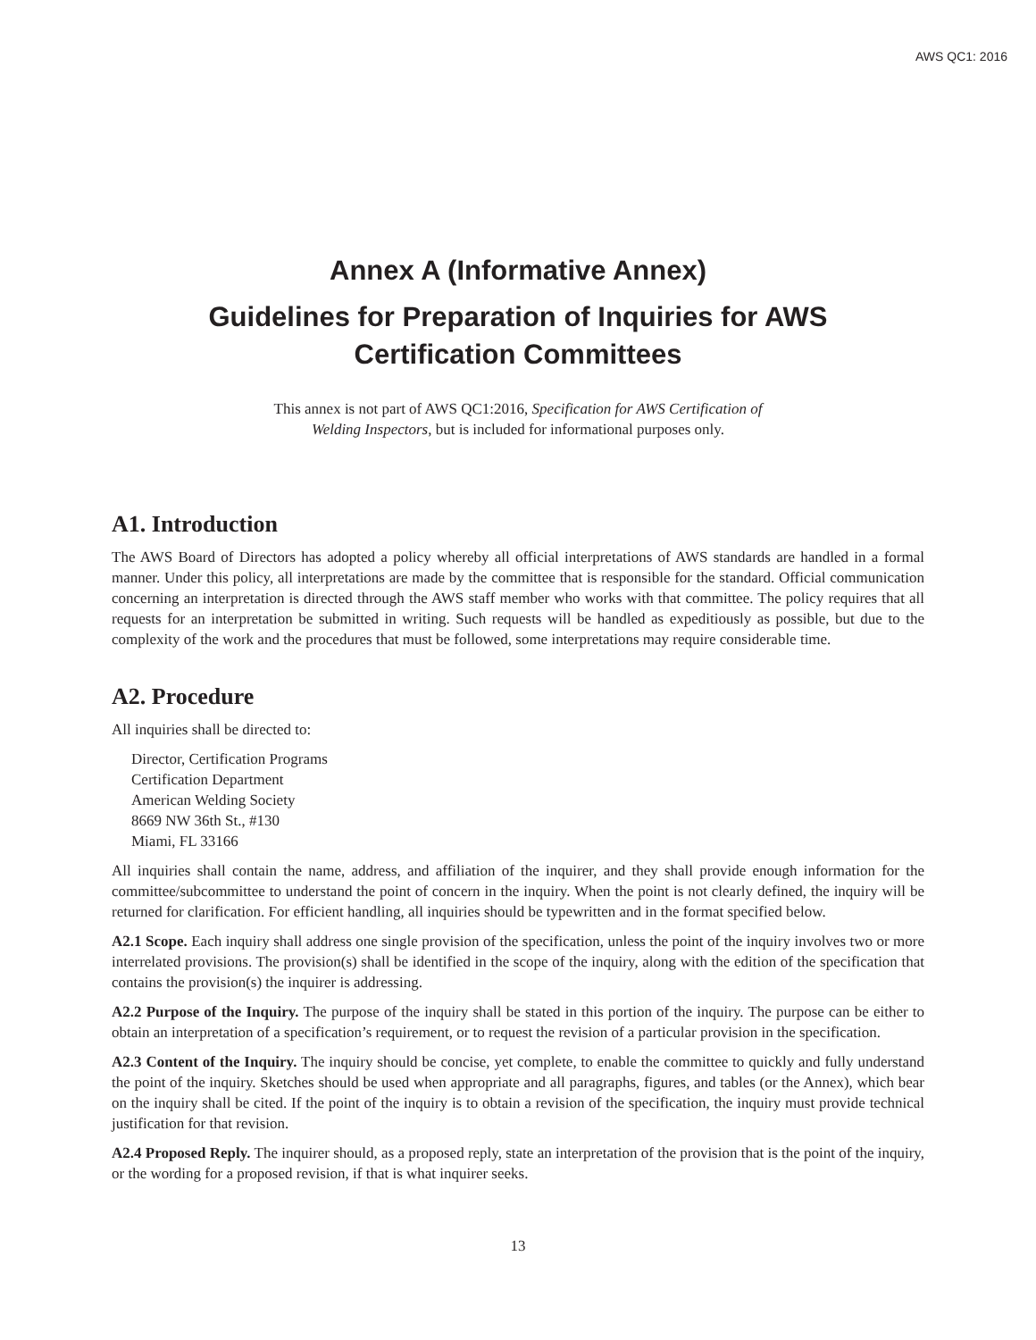AWS QC1: 2016
Annex A (Informative Annex)
Guidelines for Preparation of Inquiries for AWS
Certification Committees
This annex is not part of AWS QC1:2016, Specification for AWS Certification of
Welding Inspectors, but is included for informational purposes only.
A1. Introduction
The AWS Board of Directors has adopted a policy whereby all official interpretations of AWS standards are handled in a formal manner. Under this policy, all interpretations are made by the committee that is responsible for the standard. Official communication concerning an interpretation is directed through the AWS staff member who works with that committee. The policy requires that all requests for an interpretation be submitted in writing. Such requests will be handled as expeditiously as possible, but due to the complexity of the work and the procedures that must be followed, some interpretations may require considerable time.
A2. Procedure
All inquiries shall be directed to:
Director, Certification Programs
Certification Department
American Welding Society
8669 NW 36th St., #130
Miami, FL 33166
All inquiries shall contain the name, address, and affiliation of the inquirer, and they shall provide enough information for the committee/subcommittee to understand the point of concern in the inquiry. When the point is not clearly defined, the inquiry will be returned for clarification. For efficient handling, all inquiries should be typewritten and in the format specified below.
A2.1 Scope. Each inquiry shall address one single provision of the specification, unless the point of the inquiry involves two or more interrelated provisions. The provision(s) shall be identified in the scope of the inquiry, along with the edition of the specification that contains the provision(s) the inquirer is addressing.
A2.2 Purpose of the Inquiry. The purpose of the inquiry shall be stated in this portion of the inquiry. The purpose can be either to obtain an interpretation of a specification’s requirement, or to request the revision of a particular provision in the specification.
A2.3 Content of the Inquiry. The inquiry should be concise, yet complete, to enable the committee to quickly and fully understand the point of the inquiry. Sketches should be used when appropriate and all paragraphs, figures, and tables (or the Annex), which bear on the inquiry shall be cited. If the point of the inquiry is to obtain a revision of the specification, the inquiry must provide technical justification for that revision.
A2.4 Proposed Reply. The inquirer should, as a proposed reply, state an interpretation of the provision that is the point of the inquiry, or the wording for a proposed revision, if that is what inquirer seeks.
13